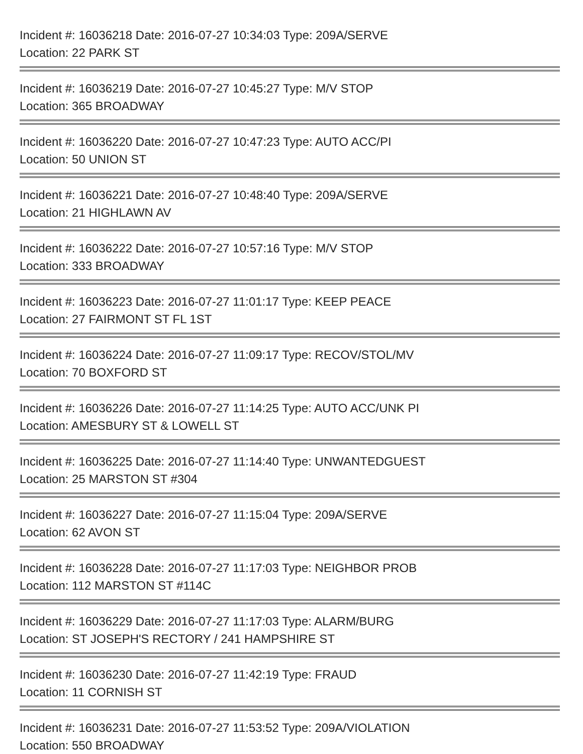Incident #: 16036218 Date: 2016-07-27 10:34:03 Type: 209A/SERVE
Location: 22 PARK ST
Incident #: 16036219 Date: 2016-07-27 10:45:27 Type: M/V STOP
Location: 365 BROADWAY
Incident #: 16036220 Date: 2016-07-27 10:47:23 Type: AUTO ACC/PI
Location: 50 UNION ST
Incident #: 16036221 Date: 2016-07-27 10:48:40 Type: 209A/SERVE
Location: 21 HIGHLAWN AV
Incident #: 16036222 Date: 2016-07-27 10:57:16 Type: M/V STOP
Location: 333 BROADWAY
Incident #: 16036223 Date: 2016-07-27 11:01:17 Type: KEEP PEACE
Location: 27 FAIRMONT ST FL 1ST
Incident #: 16036224 Date: 2016-07-27 11:09:17 Type: RECOV/STOL/MV
Location: 70 BOXFORD ST
Incident #: 16036226 Date: 2016-07-27 11:14:25 Type: AUTO ACC/UNK PI
Location: AMESBURY ST & LOWELL ST
Incident #: 16036225 Date: 2016-07-27 11:14:40 Type: UNWANTEDGUEST
Location: 25 MARSTON ST #304
Incident #: 16036227 Date: 2016-07-27 11:15:04 Type: 209A/SERVE
Location: 62 AVON ST
Incident #: 16036228 Date: 2016-07-27 11:17:03 Type: NEIGHBOR PROB
Location: 112 MARSTON ST #114C
Incident #: 16036229 Date: 2016-07-27 11:17:03 Type: ALARM/BURG
Location: ST JOSEPH'S RECTORY / 241 HAMPSHIRE ST
Incident #: 16036230 Date: 2016-07-27 11:42:19 Type: FRAUD
Location: 11 CORNISH ST
Incident #: 16036231 Date: 2016-07-27 11:53:52 Type: 209A/VIOLATION
Location: 550 BROADWAY